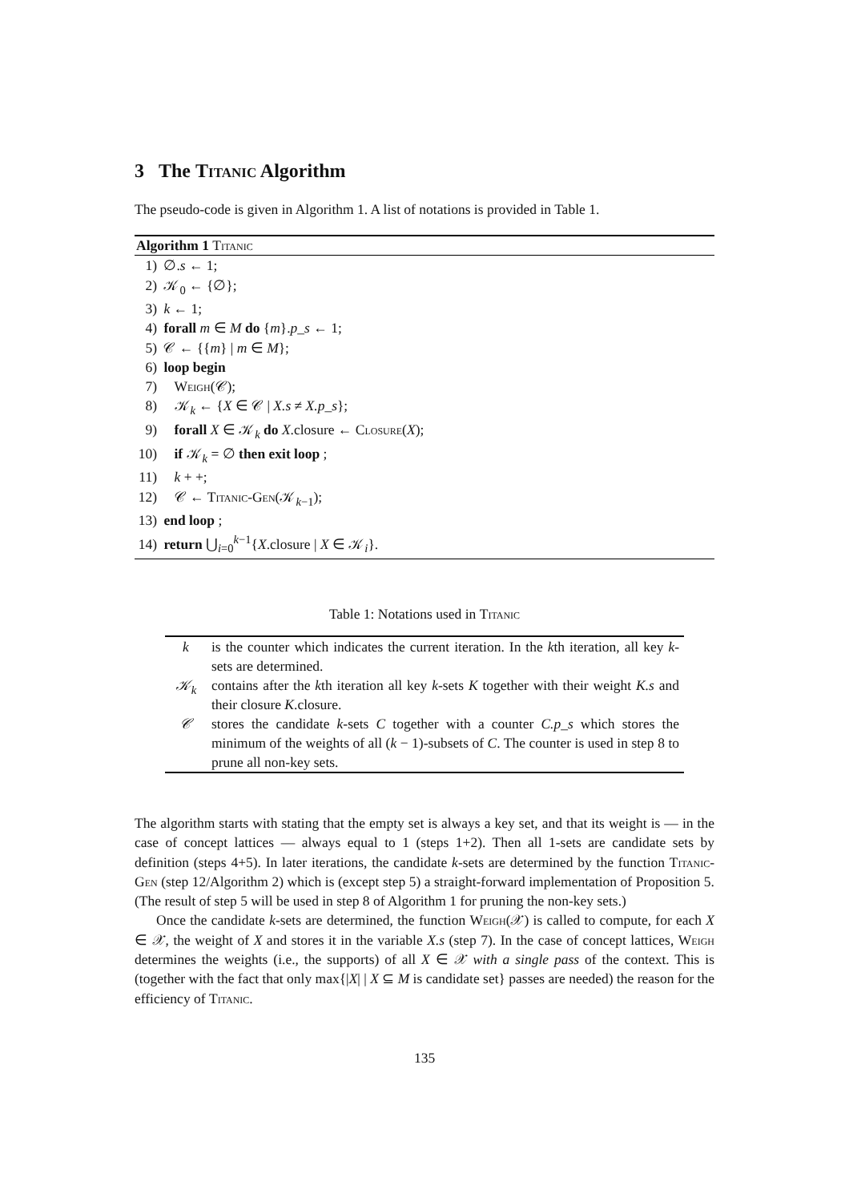3 The Titanic Algorithm
The pseudo-code is given in Algorithm 1. A list of notations is provided in Table 1.
Algorithm 1 Titanic
1) ∅.s ← 1;
2) 𝒦<sub>0</sub> ← {∅};
3) k ← 1;
4) forall m ∈ M do {m}.p_s ← 1;
5) 𝒞 ← {{m} | m ∈ M};
6) loop begin
7) Weigh(𝒞);
8) 𝒦<sub>k</sub> ← {X ∈ 𝒞 | X.s ≠ X.p_s};
9) forall X ∈ 𝒦<sub>k</sub> do X.closure ← Closure(X);
10) if 𝒦<sub>k</sub> = ∅ then exit loop ;
11) k + +;
12) 𝒞 ← Titanic-Gen(𝒦<sub>k−1</sub>);
13) end loop ;
14) return ⋃<sub>i=0</sub><sup>k−1</sup>{X.closure | X ∈ 𝒦<sub>i</sub>}.
Table 1: Notations used in Titanic
| k | is the counter which indicates the current iteration. In the k th iteration, all key k -sets are determined. |
| 𝒦<sub>k</sub> | contains after the k th iteration all key k -sets K together with their weight K.s and their closure K .closure. |
| 𝒞 | stores the candidate k -sets C together with a counter C.p_s which stores the minimum of the weights of all ( k − 1)-subsets of C . The counter is used in step 8 to prune all non-key sets. |
The algorithm starts with stating that the empty set is always a key set, and that its weight is — in the case of concept lattices — always equal to 1 (steps 1+2). Then all 1-sets are candidate sets by definition (steps 4+5). In later iterations, the candidate k-sets are determined by the function Titanic-Gen (step 12/Algorithm 2) which is (except step 5) a straight-forward implementation of Proposition 5. (The result of step 5 will be used in step 8 of Algorithm 1 for pruning the non-key sets.)
Once the candidate k-sets are determined, the function Weigh(𝒳) is called to compute, for each X ∈ 𝒳, the weight of X and stores it in the variable X.s (step 7). In the case of concept lattices, Weigh determines the weights (i.e., the supports) of all X ∈ 𝒳 with a single pass of the context. This is (together with the fact that only max{|X| | X ⊆ M is candidate set} passes are needed) the reason for the efficiency of Titanic.
135